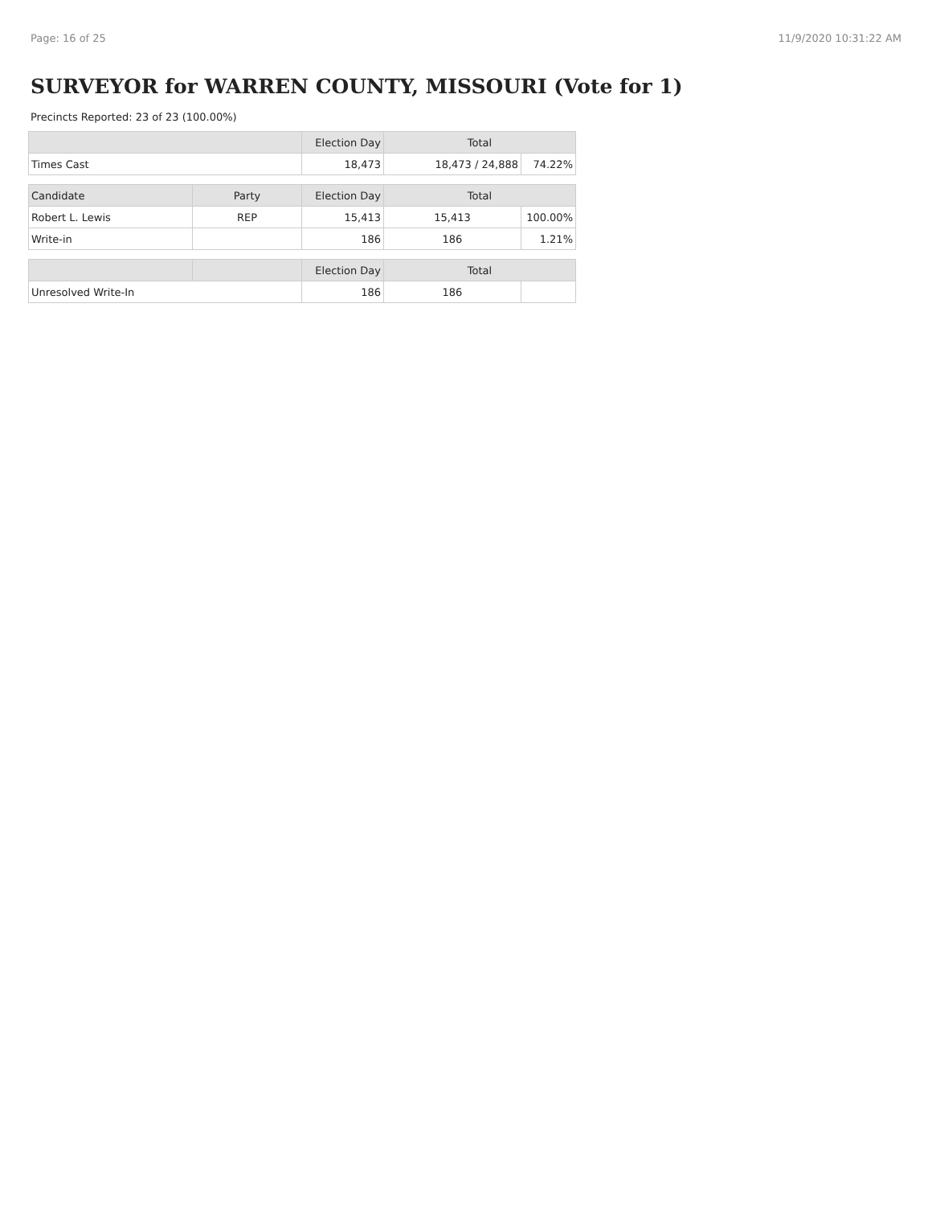Page: 16 of 25 11/9/2020 10:31:22 AM
SURVEYOR for WARREN COUNTY, MISSOURI (Vote for 1)
Precincts Reported: 23 of 23 (100.00%)
| | | Election Day | Total | |
| --- | --- | --- | --- | --- |
| Times Cast | | 18,473 | 18,473 / 24,888 | 74.22% |
| Candidate | Party | Election Day | Total | |
| Robert L. Lewis | REP | 15,413 | 15,413 | 100.00% |
| Write-in | | 186 | 186 | 1.21% |
| | | Election Day | Total | |
| Unresolved Write-In | | 186 | 186 | |